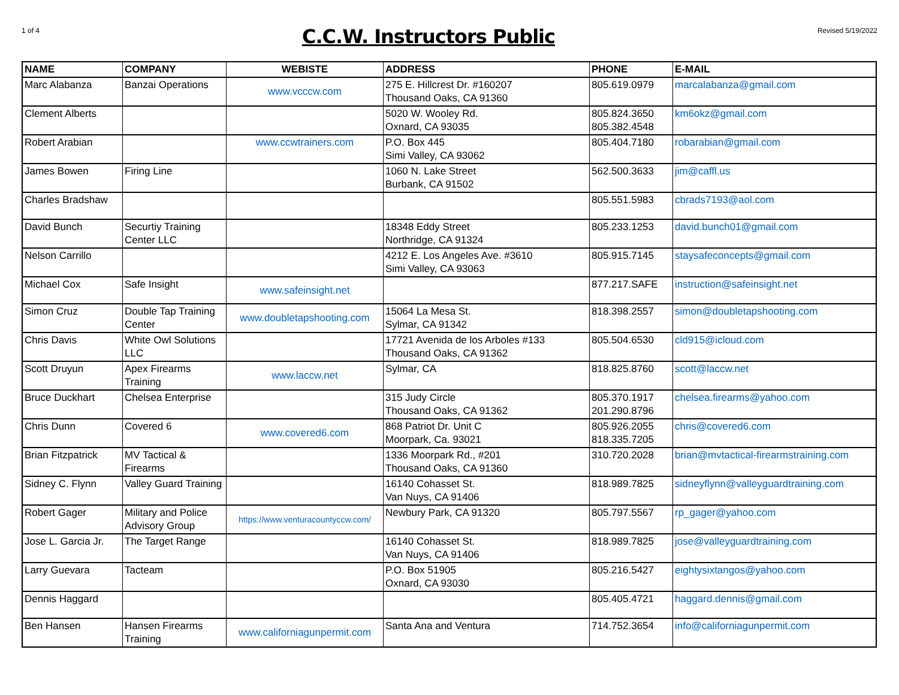1 of 4
C.C.W. Instructors Public
Revised 5/19/2022
| NAME | COMPANY | WEBISTE | ADDRESS | PHONE | E-MAIL |
| --- | --- | --- | --- | --- | --- |
| Marc Alabanza | Banzai Operations | www.vcccw.com | 275 E. Hillcrest Dr. #160207 Thousand Oaks, CA 91360 | 805.619.0979 | marcalabanza@gmail.com |
| Clement Alberts | | | 5020 W. Wooley Rd. Oxnard, CA 93035 | 805.824.3650 805.382.4548 | km6okz@gmail.com |
| Robert Arabian | | www.ccwtrainers.com | P.O. Box 445 Simi Valley, CA 93062 | 805.404.7180 | robarabian@gmail.com |
| James Bowen | Firing Line | | 1060 N. Lake Street Burbank, CA 91502 | 562.500.3633 | jim@caffl.us |
| Charles Bradshaw | | | | 805.551.5983 | cbrads7193@aol.com |
| David Bunch | Securtiy Training Center LLC | | 18348 Eddy Street Northridge, CA 91324 | 805.233.1253 | david.bunch01@gmail.com |
| Nelson Carrillo | | | 4212 E. Los Angeles Ave. #3610 Simi Valley, CA 93063 | 805.915.7145 | staysafeconcepts@gmail.com |
| Michael Cox | Safe Insight | www.safeinsight.net | | 877.217.SAFE | instruction@safeinsight.net |
| Simon Cruz | Double Tap Training Center | www.doubletapshooting.com | 15064 La Mesa St. Sylmar, CA 91342 | 818.398.2557 | simon@doubletapshooting.com |
| Chris Davis | White Owl Solutions LLC | | 17721 Avenida de los Arboles #133 Thousand Oaks, CA 91362 | 805.504.6530 | cld915@icloud.com |
| Scott Druyun | Apex Firearms Training | www.laccw.net | Sylmar, CA | 818.825.8760 | scott@laccw.net |
| Bruce Duckhart | Chelsea Enterprise | | 315 Judy Circle Thousand Oaks, CA 91362 | 805.370.1917 201.290.8796 | chelsea.firearms@yahoo.com |
| Chris Dunn | Covered 6 | www.covered6.com | 868 Patriot Dr. Unit C Moorpark, Ca. 93021 | 805.926.2055 818.335.7205 | chris@covered6.com |
| Brian Fitzpatrick | MV Tactical & Firearms | | 1336 Moorpark Rd., #201 Thousand Oaks, CA 91360 | 310.720.2028 | brian@mvtactical-firearmstraining.com |
| Sidney C. Flynn | Valley Guard Training | | 16140 Cohasset St. Van Nuys, CA 91406 | 818.989.7825 | sidneyflynn@valleyguardtraining.com |
| Robert Gager | Military and Police Advisory Group | https://www.venturacountyccw.com/ | Newbury Park, CA 91320 | 805.797.5567 | rp_gager@yahoo.com |
| Jose L. Garcia Jr. | The Target Range | | 16140 Cohasset St. Van Nuys, CA 91406 | 818.989.7825 | jose@valleyguardtraining.com |
| Larry Guevara | Tacteam | | P.O. Box 51905 Oxnard, CA 93030 | 805.216.5427 | eightysixtangos@yahoo.com |
| Dennis Haggard | | | | 805.405.4721 | haggard.dennis@gmail.com |
| Ben Hansen | Hansen Firearms Training | www.californiagunpermit.com | Santa Ana and Ventura | 714.752.3654 | info@californiagunpermit.com |